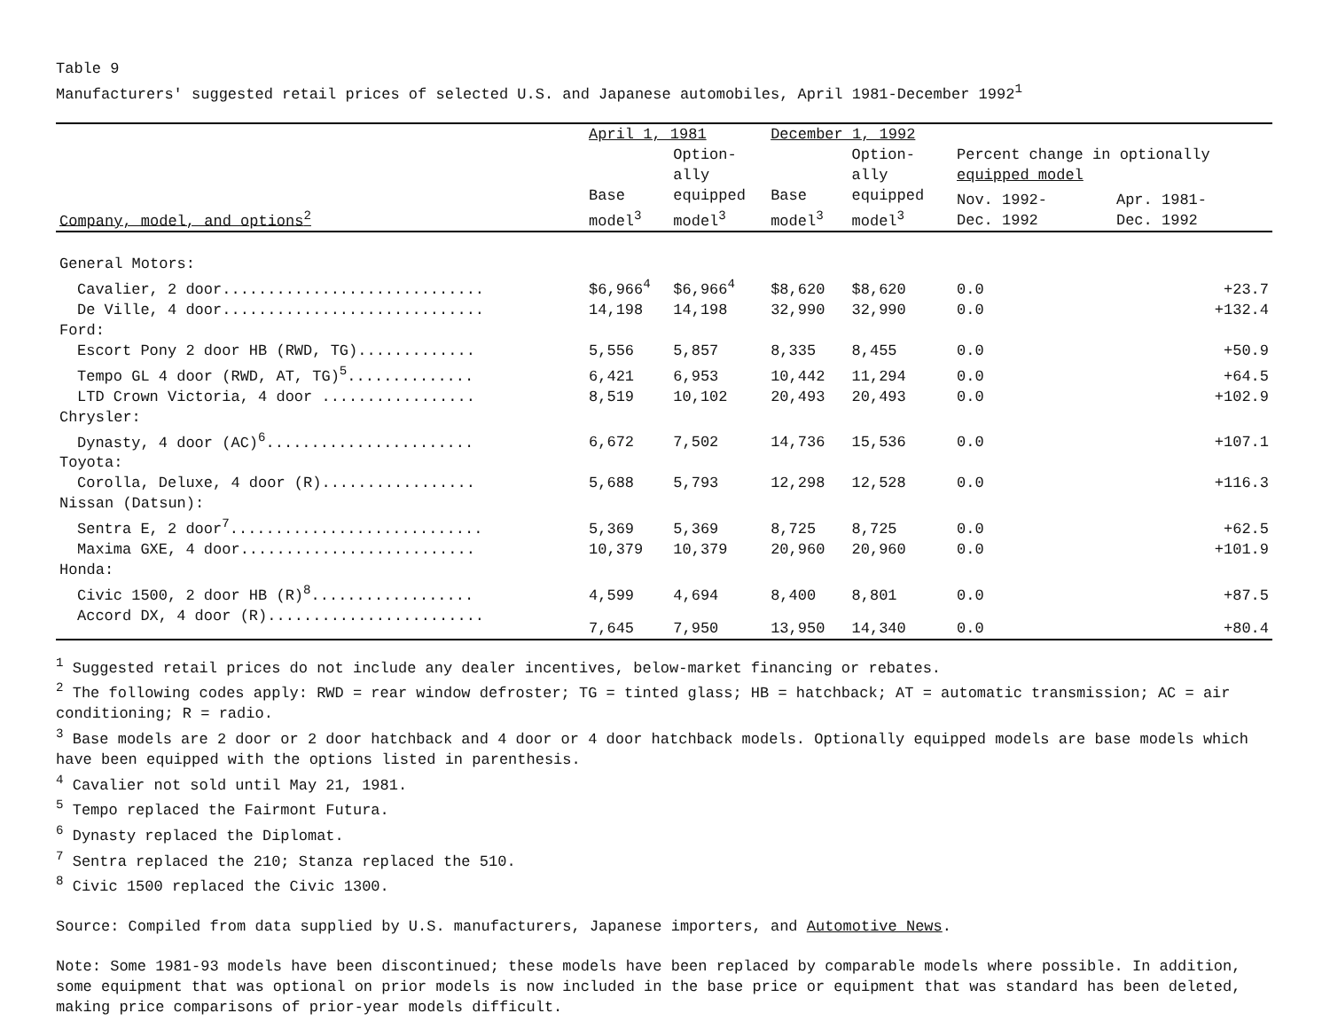Table 9
Manufacturers' suggested retail prices of selected U.S. and Japanese automobiles, April 1981-December 1992<sup>1</sup>
| | April 1, 1981 | | December 1, 1992 | | | |
| --- | --- | --- | --- | --- | --- | --- |
| | | Option- ally | | Option- ally | Percent change in optionally equipped model | |
| Company, model, and options<sup>2</sup> | Base model<sup>3</sup> | equipped model<sup>3</sup> | Base model<sup>3</sup> | equipped model<sup>3</sup> | Nov. 1992- Dec. 1992 | Apr. 1981- Dec. 1992 |
| General Motors: | | | | | | |
| Cavalier, 2 door............................. | $6,966<sup>4</sup> | $6,966<sup>4</sup> | $8,620 | $8,620 | 0.0 | +23.7 |
| De Ville, 4 door............................. | 14,198 | 14,198 | 32,990 | 32,990 | 0.0 | +132.4 |
| Ford: | | | | | | |
| Escort Pony 2 door HB (RWD, TG)............. | 5,556 | 5,857 | 8,335 | 8,455 | 0.0 | +50.9 |
| Tempo GL 4 door (RWD, AT, TG)<sup>5</sup>.............. | 6,421 | 6,953 | 10,442 | 11,294 | 0.0 | +64.5 |
| LTD Crown Victoria, 4 door ................. | 8,519 | 10,102 | 20,493 | 20,493 | 0.0 | +102.9 |
| Chrysler: | | | | | | |
| Dynasty, 4 door (AC)<sup>6</sup>....................... | 6,672 | 7,502 | 14,736 | 15,536 | 0.0 | +107.1 |
| Toyota: | | | | | | |
| Corolla, Deluxe, 4 door (R)................. | 5,688 | 5,793 | 12,298 | 12,528 | 0.0 | +116.3 |
| Nissan (Datsun): | | | | | | |
| Sentra E, 2 door<sup>7</sup>............................ | 5,369 | 5,369 | 8,725 | 8,725 | 0.0 | +62.5 |
| Maxima GXE, 4 door.......................... | 10,379 | 10,379 | 20,960 | 20,960 | 0.0 | +101.9 |
| Honda: | | | | | | |
| Civic 1500, 2 door HB (R)<sup>8</sup>.................. | 4,599 | 4,694 | 8,400 | 8,801 | 0.0 | +87.5 |
| Accord DX, 4 door (R)........................ | 7,645 | 7,950 | 13,950 | 14,340 | 0.0 | +80.4 |
<sup>1</sup> Suggested retail prices do not include any dealer incentives, below-market financing or rebates.
<sup>2</sup> The following codes apply: RWD = rear window defroster; TG = tinted glass; HB = hatchback; AT = automatic transmission; AC = air conditioning; R = radio.
<sup>3</sup> Base models are 2 door or 2 door hatchback and 4 door or 4 door hatchback models. Optionally equipped models are base models which have been equipped with the options listed in parenthesis.
<sup>4</sup> Cavalier not sold until May 21, 1981.
<sup>5</sup> Tempo replaced the Fairmont Futura.
<sup>6</sup> Dynasty replaced the Diplomat.
<sup>7</sup> Sentra replaced the 210; Stanza replaced the 510.
<sup>8</sup> Civic 1500 replaced the Civic 1300.
Source: Compiled from data supplied by U.S. manufacturers, Japanese importers, and Automotive News.
Note: Some 1981-93 models have been discontinued; these models have been replaced by comparable models where possible. In addition, some equipment that was optional on prior models is now included in the base price or equipment that was standard has been deleted, making price comparisons of prior-year models difficult.